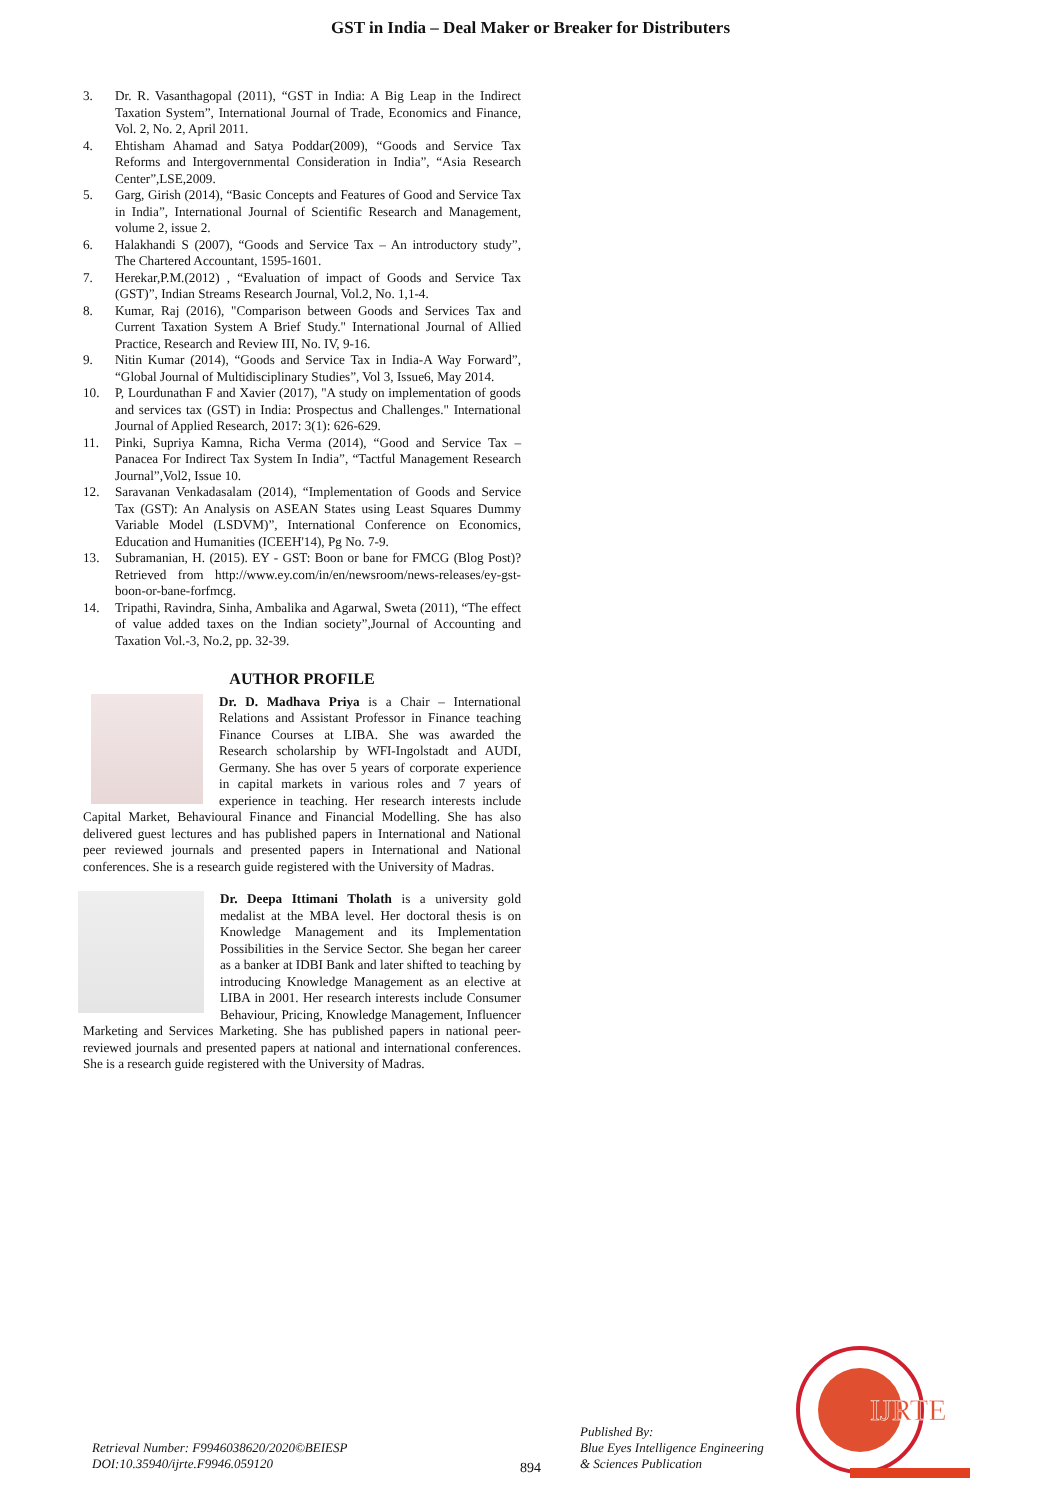GST in India – Deal Maker or Breaker for Distributers
3. Dr. R. Vasanthagopal (2011), “GST in India: A Big Leap in the Indirect Taxation System”, International Journal of Trade, Economics and Finance, Vol. 2, No. 2, April 2011.
4. Ehtisham Ahamad and Satya Poddar(2009), “Goods and Service Tax Reforms and Intergovernmental Consideration in India”, “Asia Research Center”,LSE,2009.
5. Garg, Girish (2014), “Basic Concepts and Features of Good and Service Tax in India”, International Journal of Scientific Research and Management, volume 2, issue 2.
6. Halakhandi S (2007), “Goods and Service Tax – An introductory study”, The Chartered Accountant, 1595-1601.
7. Herekar,P.M.(2012) , “Evaluation of impact of Goods and Service Tax (GST)”, Indian Streams Research Journal, Vol.2, No. 1,1-4.
8. Kumar, Raj (2016), "Comparison between Goods and Services Tax and Current Taxation System A Brief Study." International Journal of Allied Practice, Research and Review III, No. IV, 9-16.
9. Nitin Kumar (2014), “Goods and Service Tax in India-A Way Forward”, “Global Journal of Multidisciplinary Studies”, Vol 3, Issue6, May 2014.
10. P, Lourdunathan F and Xavier (2017), "A study on implementation of goods and services tax (GST) in India: Prospectus and Challenges." International Journal of Applied Research, 2017: 3(1): 626-629.
11. Pinki, Supriya Kamna, Richa Verma (2014), “Good and Service Tax – Panacea For Indirect Tax System In India”, “Tactful Management Research Journal”,Vol2, Issue 10.
12. Saravanan Venkadasalam (2014), “Implementation of Goods and Service Tax (GST): An Analysis on ASEAN States using Least Squares Dummy Variable Model (LSDVM)”, International Conference on Economics, Education and Humanities (ICEEH'14), Pg No. 7-9.
13. Subramanian, H. (2015). EY - GST: Boon or bane for FMCG (Blog Post)? Retrieved from http://www.ey.com/in/en/newsroom/news-releases/ey-gst-boon-or-bane-forfmcg.
14. Tripathi, Ravindra, Sinha, Ambalika and Agarwal, Sweta (2011), “The effect of value added taxes on the Indian society”,Journal of Accounting and Taxation Vol.-3, No.2, pp. 32-39.
AUTHOR PROFILE
Dr. D. Madhava Priya is a Chair – International Relations and Assistant Professor in Finance teaching Finance Courses at LIBA. She was awarded the Research scholarship by WFI-Ingolstadt and AUDI, Germany. She has over 5 years of corporate experience in capital markets in various roles and 7 years of experience in teaching. Her research interests include Capital Market, Behavioural Finance and Financial Modelling. She has also delivered guest lectures and has published papers in International and National peer reviewed journals and presented papers in International and National conferences. She is a research guide registered with the University of Madras.
Dr. Deepa Ittimani Tholath is a university gold medalist at the MBA level. Her doctoral thesis is on Knowledge Management and its Implementation Possibilities in the Service Sector. She began her career as a banker at IDBI Bank and later shifted to teaching by introducing Knowledge Management as an elective at LIBA in 2001. Her research interests include Consumer Behaviour, Pricing, Knowledge Management, Influencer Marketing and Services Marketing. She has published papers in national peer- reviewed journals and presented papers at national and international conferences. She is a research guide registered with the University of Madras.
Retrieval Number: F9946038620/2020©BEIESP
DOI:10.35940/ijrte.F9946.059120
894
Published By:
Blue Eyes Intelligence Engineering
& Sciences Publication
IJRTE